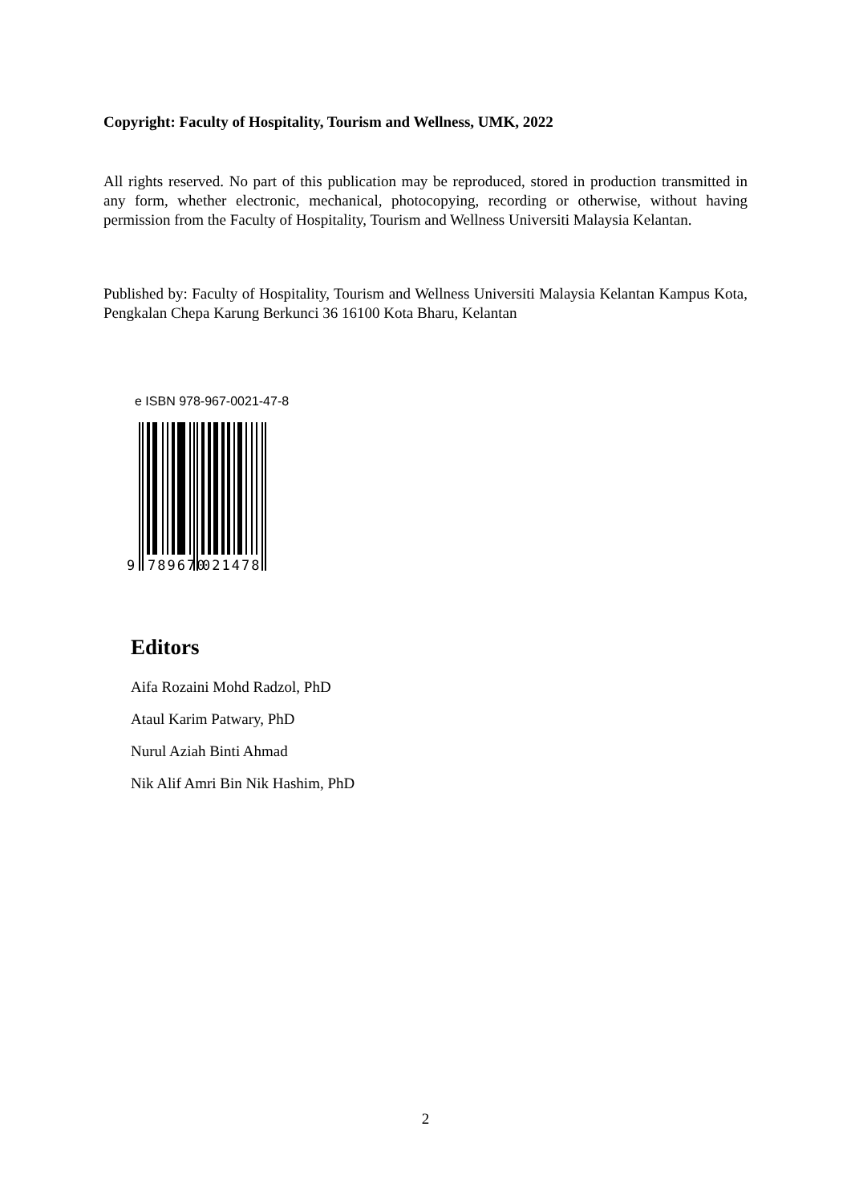Copyright: Faculty of Hospitality, Tourism and Wellness, UMK, 2022
All rights reserved. No part of this publication may be reproduced, stored in production transmitted in any form, whether electronic, mechanical, photocopying, recording or otherwise, without having permission from the Faculty of Hospitality, Tourism and Wellness Universiti Malaysia Kelantan.
Published by: Faculty of Hospitality, Tourism and Wellness Universiti Malaysia Kelantan Kampus Kota, Pengkalan Chepa Karung Berkunci 36 16100 Kota Bharu, Kelantan
e ISBN 978-967-0021-47-8
9
789670
021478
Editors
Aifa Rozaini Mohd Radzol, PhD
Ataul Karim Patwary, PhD
Nurul Aziah Binti Ahmad
Nik Alif Amri Bin Nik Hashim, PhD
2